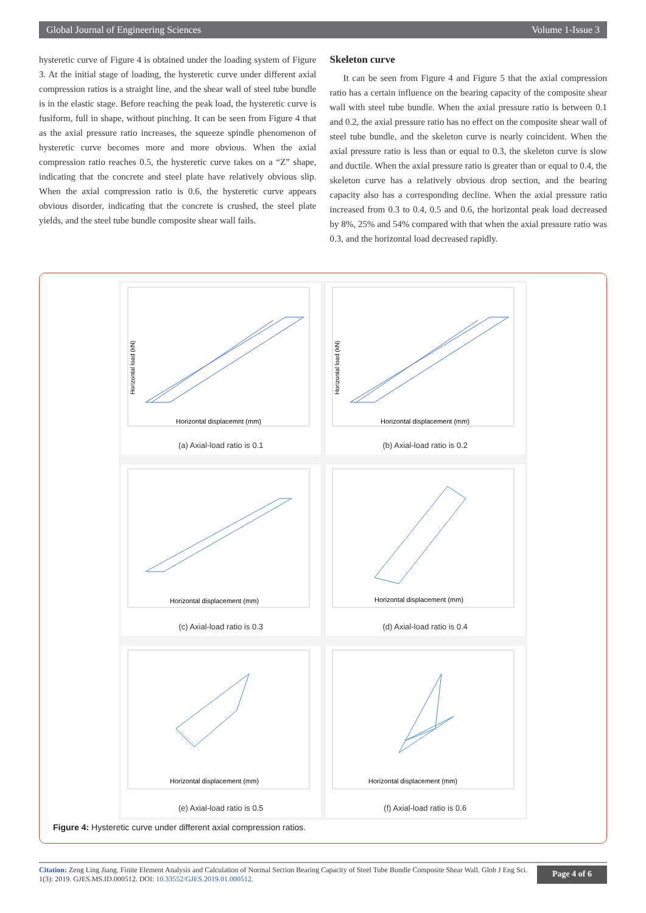Global Journal of Engineering Sciences Volume 1-Issue 3
hysteretic curve of Figure 4 is obtained under the loading system of Figure 3. At the initial stage of loading, the hysteretic curve under different axial compression ratios is a straight line, and the shear wall of steel tube bundle is in the elastic stage. Before reaching the peak load, the hysteretic curve is fusiform, full in shape, without pinching. It can be seen from Figure 4 that as the axial pressure ratio increases, the squeeze spindle phenomenon of hysteretic curve becomes more and more obvious. When the axial compression ratio reaches 0.5, the hysteretic curve takes on a “Z” shape, indicating that the concrete and steel plate have relatively obvious slip. When the axial compression ratio is 0.6, the hysteretic curve appears obvious disorder, indicating that the concrete is crushed, the steel plate yields, and the steel tube bundle composite shear wall fails.
Skeleton curve
It can be seen from Figure 4 and Figure 5 that the axial compression ratio has a certain influence on the bearing capacity of the composite shear wall with steel tube bundle. When the axial pressure ratio is between 0.1 and 0.2, the axial pressure ratio has no effect on the composite shear wall of steel tube bundle, and the skeleton curve is nearly coincident. When the axial pressure ratio is less than or equal to 0.3, the skeleton curve is slow and ductile. When the axial pressure ratio is greater than or equal to 0.4, the skeleton curve has a relatively obvious drop section, and the bearing capacity also has a corresponding decline. When the axial pressure ratio increased from 0.3 to 0.4, 0.5 and 0.6, the horizontal peak load decreased by 8%, 25% and 54% compared with that when the axial pressure ratio was 0.3, and the horizontal load decreased rapidly.
Horizontal load (kN)
Horizontal displacemnt (mm)
(a) Axial-load ratio is 0.1
Horizontal load (kN)
Horizontal displacement (mm)
(b) Axial-load ratio is 0.2
Horizontal displacement (mm)
(c) Axial-load ratio is 0.3
Horizontal displacement (mm)
(d) Axial-load ratio is 0.4
Horizontal displacement (mm)
(e) Axial-load ratio is 0.5
Horizontal displacement (mm)
(f) Axial-load ratio is 0.6
Figure 4: Hysteretic curve under different axial compression ratios.
Citation: Zeng Ling Jiang. Finite Element Analysis and Calculation of Normal Section Bearing Capacity of Steel Tube Bundle Composite Shear Wall. Glob J Eng Sci. 1(3): 2019. GJES.MS.ID.000512. DOI: 10.33552/GJES.2019.01.000512.
Page 4 of 6